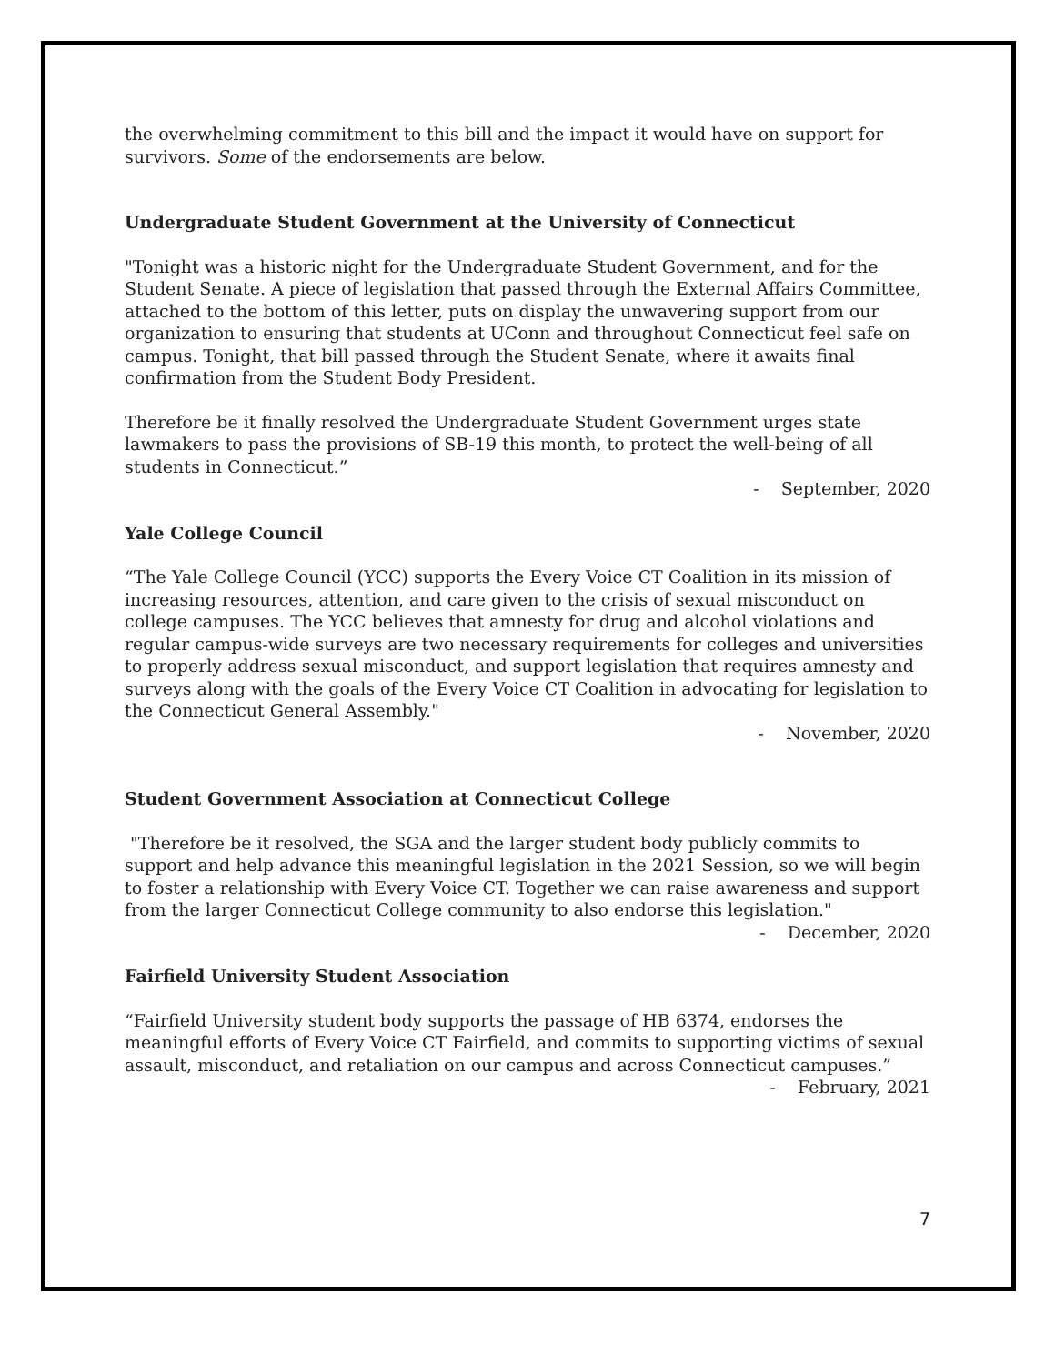the overwhelming commitment to this bill and the impact it would have on support for survivors. Some of the endorsements are below.
Undergraduate Student Government at the University of Connecticut
"Tonight was a historic night for the Undergraduate Student Government, and for the Student Senate. A piece of legislation that passed through the External Affairs Committee, attached to the bottom of this letter, puts on display the unwavering support from our organization to ensuring that students at UConn and throughout Connecticut feel safe on campus. Tonight, that bill passed through the Student Senate, where it awaits final confirmation from the Student Body President.
Therefore be it finally resolved the Undergraduate Student Government urges state lawmakers to pass the provisions of SB-19 this month, to protect the well-being of all students in Connecticut.”
- September, 2020
Yale College Council
“The Yale College Council (YCC) supports the Every Voice CT Coalition in its mission of increasing resources, attention, and care given to the crisis of sexual misconduct on college campuses. The YCC believes that amnesty for drug and alcohol violations and regular campus-wide surveys are two necessary requirements for colleges and universities to properly address sexual misconduct, and support legislation that requires amnesty and surveys along with the goals of the Every Voice CT Coalition in advocating for legislation to the Connecticut General Assembly."
- November, 2020
Student Government Association at Connecticut College
"Therefore be it resolved, the SGA and the larger student body publicly commits to support and help advance this meaningful legislation in the 2021 Session, so we will begin to foster a relationship with Every Voice CT. Together we can raise awareness and support from the larger Connecticut College community to also endorse this legislation."
- December, 2020
Fairfield University Student Association
“Fairfield University student body supports the passage of HB 6374, endorses the meaningful efforts of Every Voice CT Fairfield, and commits to supporting victims of sexual assault, misconduct, and retaliation on our campus and across Connecticut campuses.”
- February, 2021
7